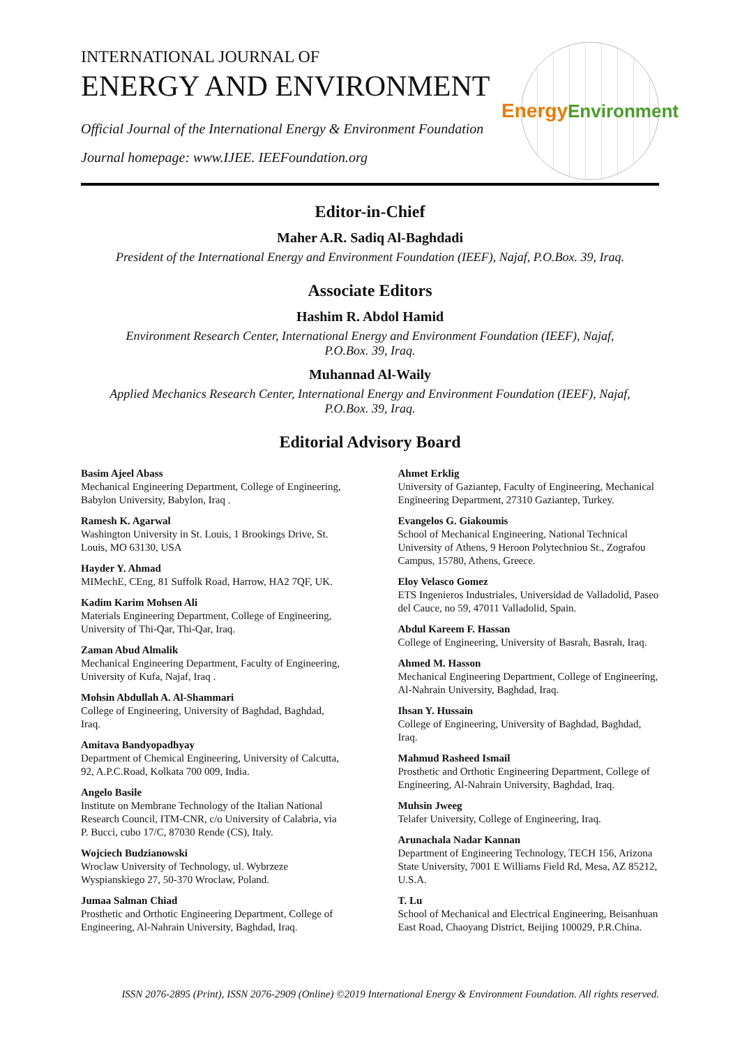INTERNATIONAL JOURNAL OF
ENERGY AND ENVIRONMENT
Official Journal of the International Energy & Environment Foundation
Journal homepage: www.IJEE. IEEFoundation.org
Energy
Environment
Editor-in-Chief
Maher A.R. Sadiq Al-Baghdadi
President of the International Energy and Environment Foundation (IEEF), Najaf, P.O.Box. 39, Iraq.
Associate Editors
Hashim R. Abdol Hamid
Environment Research Center, International Energy and Environment Foundation (IEEF), Najaf,
P.O.Box. 39, Iraq.
Muhannad Al-Waily
Applied Mechanics Research Center, International Energy and Environment Foundation (IEEF), Najaf,
P.O.Box. 39, Iraq.
Editorial Advisory Board
Basim Ajeel Abass
Mechanical Engineering Department, College of Engineering, Babylon University, Babylon, Iraq .
Ramesh K. Agarwal
Washington University in St. Louis, 1 Brookings Drive, St. Louis, MO 63130, USA
Hayder Y. Ahmad
MIMechE, CEng, 81 Suffolk Road, Harrow, HA2 7QF, UK.
Kadim Karim Mohsen Ali
Materials Engineering Department, College of Engineering, University of Thi-Qar, Thi-Qar, Iraq.
Zaman Abud Almalik
Mechanical Engineering Department, Faculty of Engineering, University of Kufa, Najaf, Iraq .
Mohsin Abdullah A. Al-Shammari
College of Engineering, University of Baghdad, Baghdad, Iraq.
Amitava Bandyopadhyay
Department of Chemical Engineering, University of Calcutta, 92, A.P.C.Road, Kolkata 700 009, India.
Angelo Basile
Institute on Membrane Technology of the Italian National Research Council, ITM-CNR, c/o University of Calabria, via P. Bucci, cubo 17/C, 87030 Rende (CS), Italy.
Wojciech Budzianowski
Wroclaw University of Technology, ul. Wybrzeze Wyspianskiego 27, 50-370 Wroclaw, Poland.
Jumaa Salman Chiad
Prosthetic and Orthotic Engineering Department, College of Engineering, Al-Nahrain University, Baghdad, Iraq.
Ahmet Erklig
University of Gaziantep, Faculty of Engineering, Mechanical Engineering Department, 27310 Gaziantep, Turkey.
Evangelos G. Giakoumis
School of Mechanical Engineering, National Technical University of Athens, 9 Heroon Polytechniou St., Zografou Campus, 15780, Athens, Greece.
Eloy Velasco Gomez
ETS Ingenieros Industriales, Universidad de Valladolid, Paseo del Cauce, no 59, 47011 Valladolid, Spain.
Abdul Kareem F. Hassan
College of Engineering, University of Basrah, Basrah, Iraq.
Ahmed M. Hasson
Mechanical Engineering Department, College of Engineering, Al-Nahrain University, Baghdad, Iraq.
Ihsan Y. Hussain
College of Engineering, University of Baghdad, Baghdad, Iraq.
Mahmud Rasheed Ismail
Prosthetic and Orthotic Engineering Department, College of Engineering, Al-Nahrain University, Baghdad, Iraq.
Muhsin Jweeg
Telafer University, College of Engineering, Iraq.
Arunachala Nadar Kannan
Department of Engineering Technology, TECH 156, Arizona State University, 7001 E Williams Field Rd, Mesa, AZ 85212, U.S.A.
T. Lu
School of Mechanical and Electrical Engineering, Beisanhuan East Road, Chaoyang District, Beijing 100029, P.R.China.
ISSN 2076-2895 (Print), ISSN 2076-2909 (Online) ©2019 International Energy & Environment Foundation. All rights reserved.